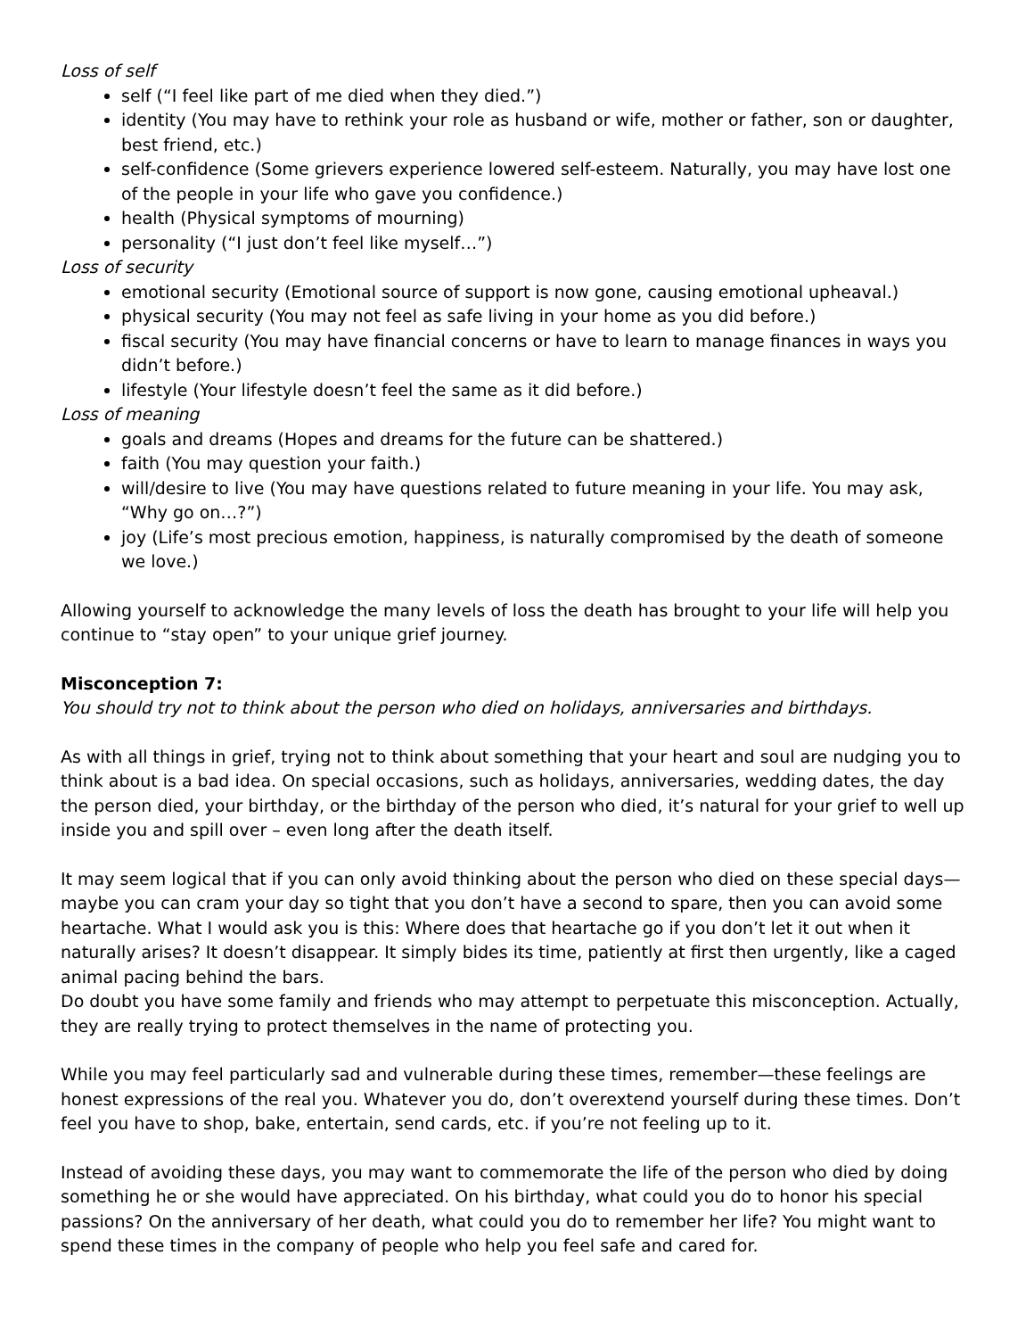Loss of self
self (“I feel like part of me died when they died.”)
identity (You may have to rethink your role as husband or wife, mother or father, son or daughter, best friend, etc.)
self-confidence (Some grievers experience lowered self-esteem. Naturally, you may have lost one of the people in your life who gave you confidence.)
health (Physical symptoms of mourning)
personality (“I just don’t feel like myself…”)
Loss of security
emotional security (Emotional source of support is now gone, causing emotional upheaval.)
physical security (You may not feel as safe living in your home as you did before.)
fiscal security (You may have financial concerns or have to learn to manage finances in ways you didn’t before.)
lifestyle (Your lifestyle doesn’t feel the same as it did before.)
Loss of meaning
goals and dreams (Hopes and dreams for the future can be shattered.)
faith (You may question your faith.)
will/desire to live (You may have questions related to future meaning in your life. You may ask, “Why go on…?”)
joy (Life’s most precious emotion, happiness, is naturally compromised by the death of someone we love.)
Allowing yourself to acknowledge the many levels of loss the death has brought to your life will help you continue to “stay open” to your unique grief journey.
Misconception 7:
You should try not to think about the person who died on holidays, anniversaries and birthdays.
As with all things in grief, trying not to think about something that your heart and soul are nudging you to think about is a bad idea. On special occasions, such as holidays, anniversaries, wedding dates, the day the person died, your birthday, or the birthday of the person who died, it’s natural for your grief to well up inside you and spill over – even long after the death itself.
It may seem logical that if you can only avoid thinking about the person who died on these special days—maybe you can cram your day so tight that you don’t have a second to spare, then you can avoid some heartache. What I would ask you is this: Where does that heartache go if you don’t let it out when it naturally arises? It doesn’t disappear. It simply bides its time, patiently at first then urgently, like a caged animal pacing behind the bars.
Do doubt you have some family and friends who may attempt to perpetuate this misconception. Actually, they are really trying to protect themselves in the name of protecting you.
While you may feel particularly sad and vulnerable during these times, remember—these feelings are honest expressions of the real you. Whatever you do, don’t overextend yourself during these times. Don’t feel you have to shop, bake, entertain, send cards, etc. if you’re not feeling up to it.
Instead of avoiding these days, you may want to commemorate the life of the person who died by doing something he or she would have appreciated. On his birthday, what could you do to honor his special passions? On the anniversary of her death, what could you do to remember her life? You might want to spend these times in the company of people who help you feel safe and cared for.